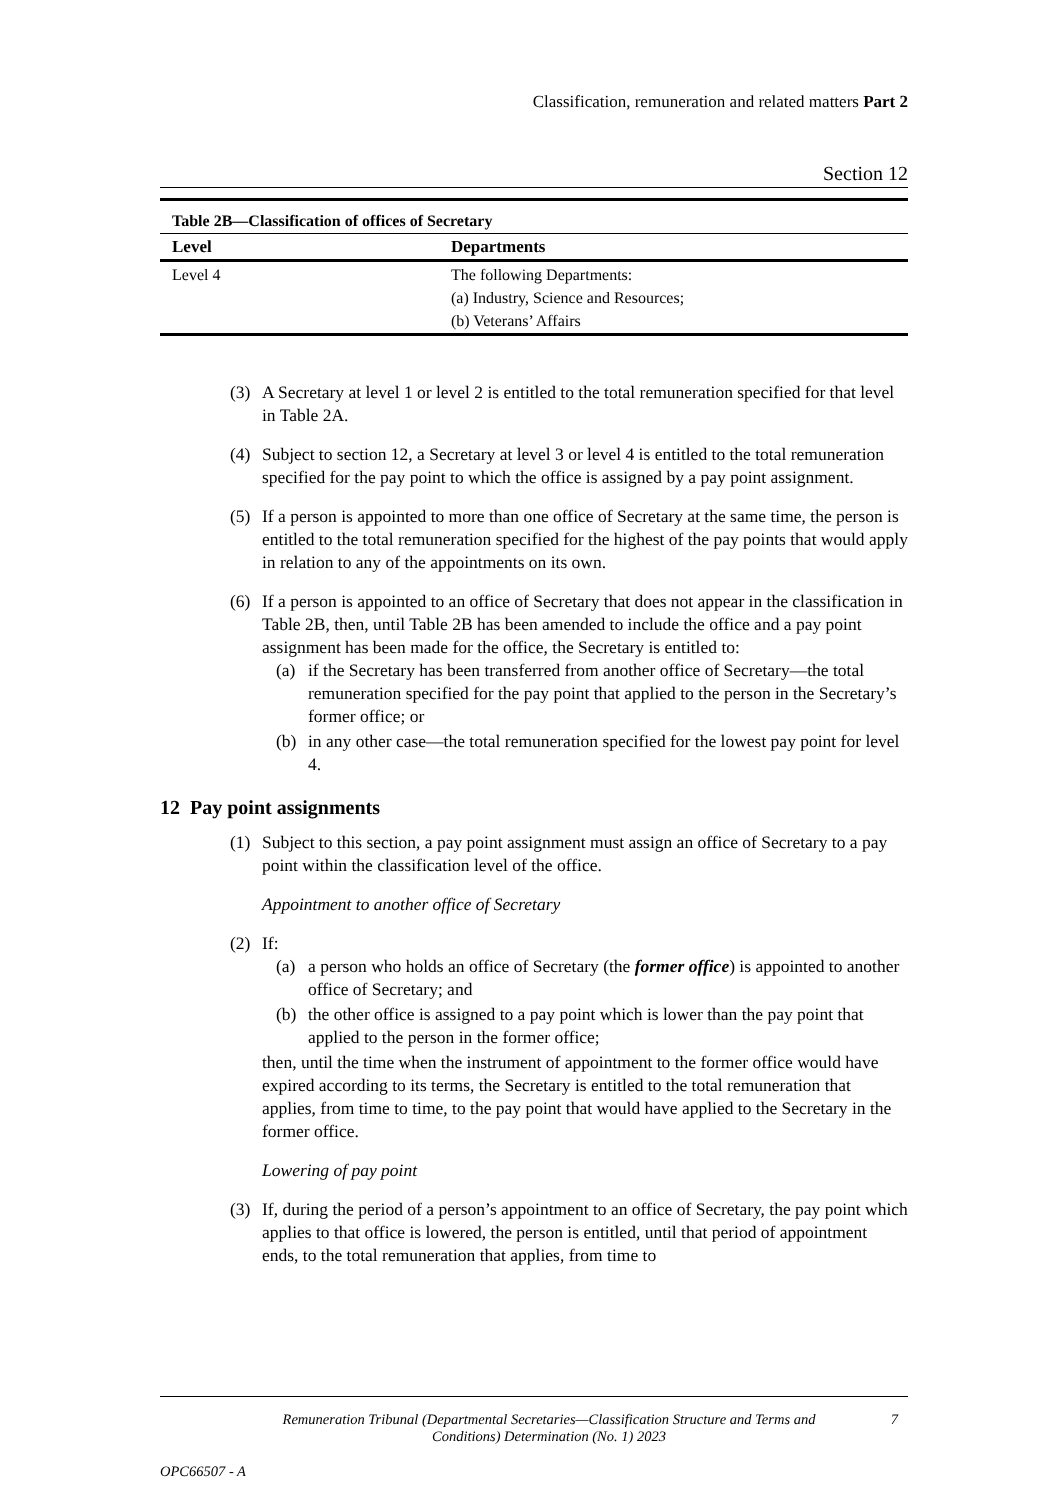Classification, remuneration and related matters Part 2
Section 12
| Table 2B—Classification of offices of Secretary | |
| --- | --- |
| Level | Departments |
| Level 4 | The following Departments: (a) Industry, Science and Resources; (b) Veterans’ Affairs |
(3) A Secretary at level 1 or level 2 is entitled to the total remuneration specified for that level in Table 2A.
(4) Subject to section 12, a Secretary at level 3 or level 4 is entitled to the total remuneration specified for the pay point to which the office is assigned by a pay point assignment.
(5) If a person is appointed to more than one office of Secretary at the same time, the person is entitled to the total remuneration specified for the highest of the pay points that would apply in relation to any of the appointments on its own.
(6) If a person is appointed to an office of Secretary that does not appear in the classification in Table 2B, then, until Table 2B has been amended to include the office and a pay point assignment has been made for the office, the Secretary is entitled to:
(a) if the Secretary has been transferred from another office of Secretary—the total remuneration specified for the pay point that applied to the person in the Secretary’s former office; or
(b) in any other case—the total remuneration specified for the lowest pay point for level 4.
12 Pay point assignments
(1) Subject to this section, a pay point assignment must assign an office of Secretary to a pay point within the classification level of the office.
Appointment to another office of Secretary
(2) If:
(a) a person who holds an office of Secretary (the former office) is appointed to another office of Secretary; and
(b) the other office is assigned to a pay point which is lower than the pay point that applied to the person in the former office;
then, until the time when the instrument of appointment to the former office would have expired according to its terms, the Secretary is entitled to the total remuneration that applies, from time to time, to the pay point that would have applied to the Secretary in the former office.
Lowering of pay point
(3) If, during the period of a person’s appointment to an office of Secretary, the pay point which applies to that office is lowered, the person is entitled, until that period of appointment ends, to the total remuneration that applies, from time to
Remuneration Tribunal (Departmental Secretaries—Classification Structure and Terms and Conditions) Determination (No. 1) 2023
7
OPC66507 - A